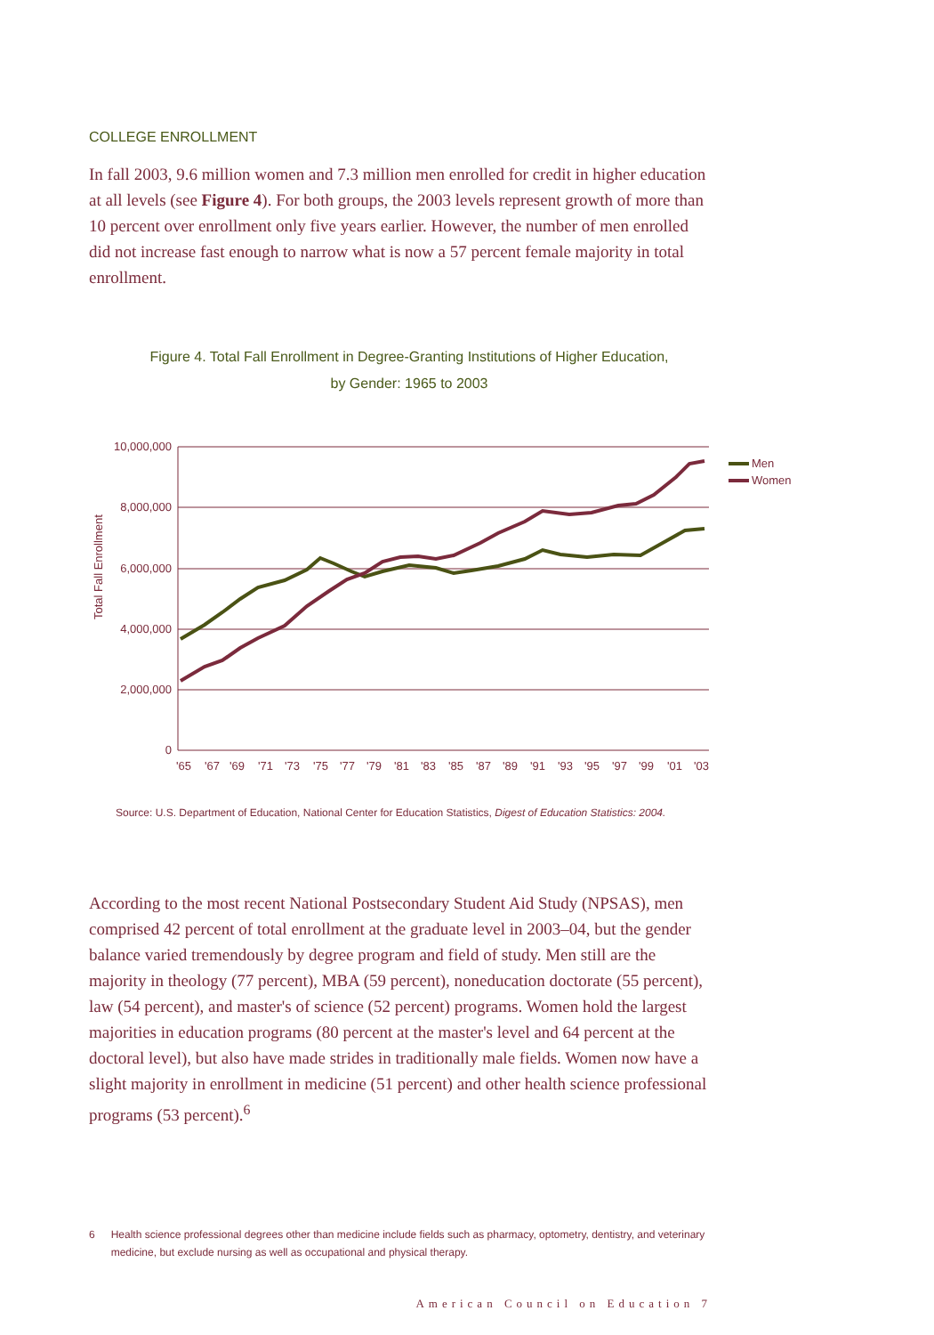COLLEGE ENROLLMENT
In fall 2003, 9.6 million women and 7.3 million men enrolled for credit in higher education at all levels (see Figure 4). For both groups, the 2003 levels represent growth of more than 10 percent over enrollment only five years earlier. However, the number of men enrolled did not increase fast enough to narrow what is now a 57 percent female majority in total enrollment.
Figure 4. Total Fall Enrollment in Degree-Granting Institutions of Higher Education,
by Gender: 1965 to 2003
10,000,000
8,000,000
6,000,000
4,000,000
2,000,000
0
Total Fall Enrollment
'65
'67
'69
'71
'73
'75
'77
'79
'81
'83
'85
'87
'89
'91
'93
'95
'97
'99
'01
'03
Men
Women
Source: U.S. Department of Education, National Center for Education Statistics, Digest of Education Statistics: 2004.
According to the most recent National Postsecondary Student Aid Study (NPSAS), men comprised 42 percent of total enrollment at the graduate level in 2003–04, but the gender balance varied tremendously by degree program and field of study. Men still are the majority in theology (77 percent), MBA (59 percent), noneducation doctorate (55 percent), law (54 percent), and master's of science (52 percent) programs. Women hold the largest majorities in education programs (80 percent at the master's level and 64 percent at the doctoral level), but also have made strides in traditionally male fields. Women now have a slight majority in enrollment in medicine (51 percent) and other health science professional programs (53 percent).<sup>6</sup>
6 Health science professional degrees other than medicine include fields such as pharmacy, optometry, dentistry, and veterinary medicine, but exclude nursing as well as occupational and physical therapy.
American Council on Education 7